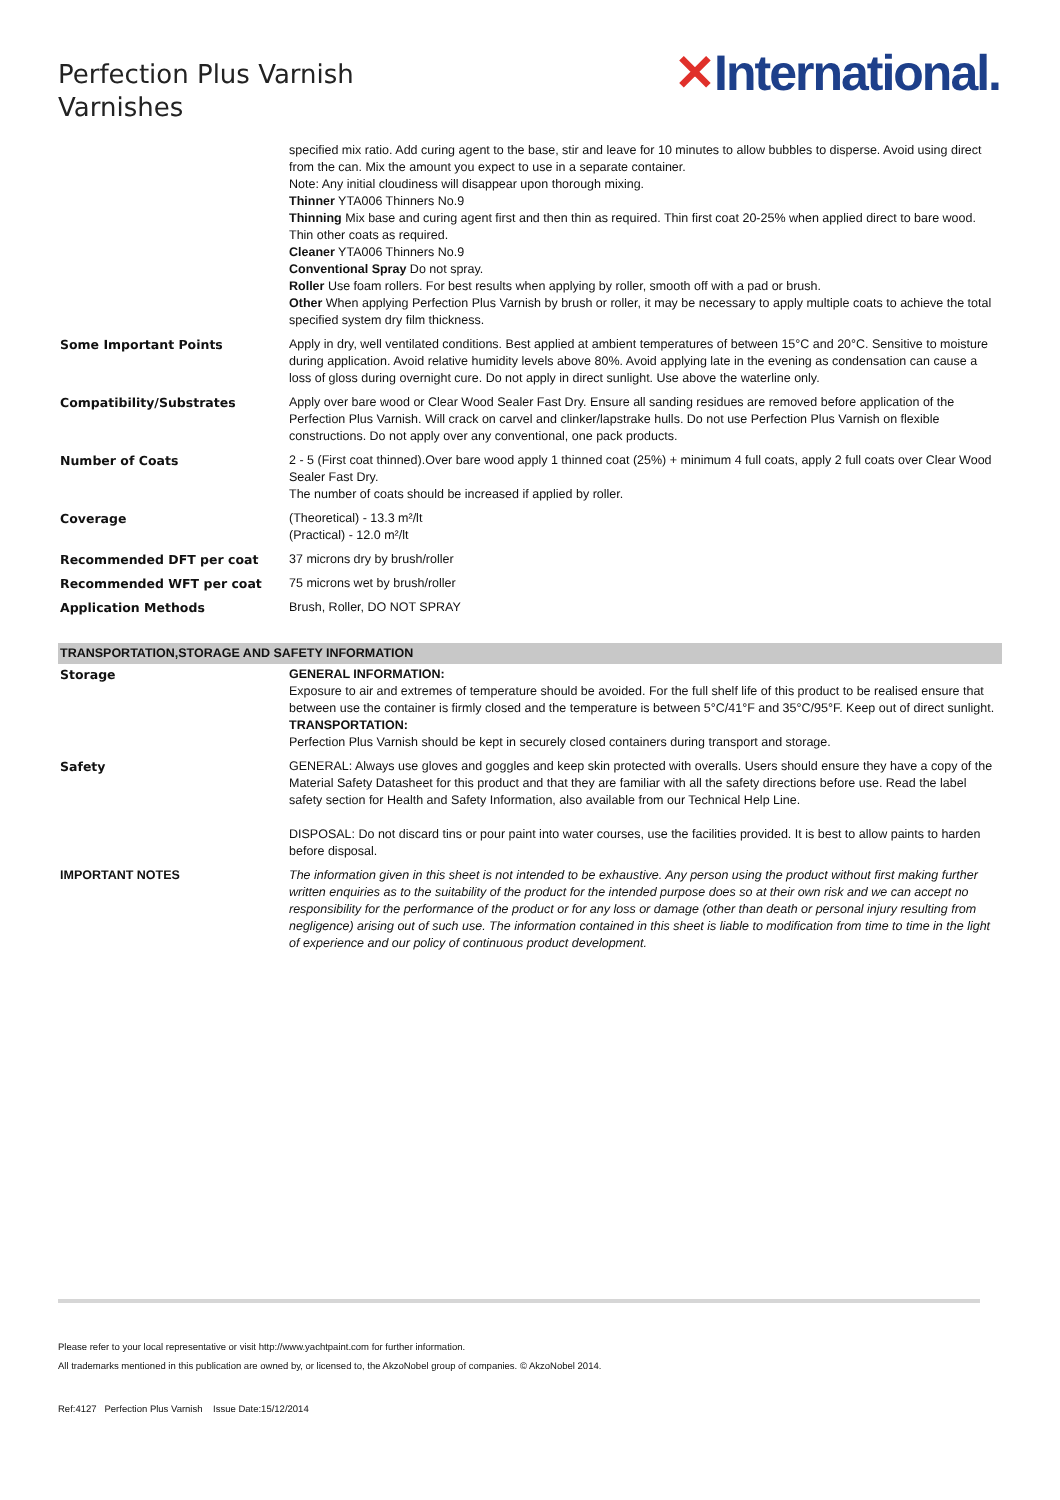Perfection Plus Varnish
Varnishes
✕International.
| | specified mix ratio. Add curing agent to the base, stir and leave for 10 minutes to allow bubbles to disperse. Avoid using direct from the can. Mix the amount you expect to use in a separate container. Note: Any initial cloudiness will disappear upon thorough mixing. Thinner YTA006 Thinners No.9 Thinning Mix base and curing agent first and then thin as required. Thin first coat 20-25% when applied direct to bare wood. Thin other coats as required. Cleaner YTA006 Thinners No.9 Conventional Spray Do not spray. Roller Use foam rollers. For best results when applying by roller, smooth off with a pad or brush. Other When applying Perfection Plus Varnish by brush or roller, it may be necessary to apply multiple coats to achieve the total specified system dry film thickness. |
| Some Important Points | Apply in dry, well ventilated conditions. Best applied at ambient temperatures of between 15°C and 20°C. Sensitive to moisture during application. Avoid relative humidity levels above 80%. Avoid applying late in the evening as condensation can cause a loss of gloss during overnight cure. Do not apply in direct sunlight. Use above the waterline only. |
| Compatibility/Substrates | Apply over bare wood or Clear Wood Sealer Fast Dry. Ensure all sanding residues are removed before application of the Perfection Plus Varnish. Will crack on carvel and clinker/lapstrake hulls. Do not use Perfection Plus Varnish on flexible constructions. Do not apply over any conventional, one pack products. |
| Number of Coats | 2 - 5 (First coat thinned).Over bare wood apply 1 thinned coat (25%) + minimum 4 full coats, apply 2 full coats over Clear Wood Sealer Fast Dry. The number of coats should be increased if applied by roller. |
| Coverage | (Theoretical) - 13.3 m²/lt (Practical) - 12.0 m²/lt |
| Recommended DFT per coat | 37 microns dry by brush/roller |
| Recommended WFT per coat | 75 microns wet by brush/roller |
| Application Methods | Brush, Roller, DO NOT SPRAY |
| TRANSPORTATION,STORAGE AND SAFETY INFORMATION | |
| Storage | GENERAL INFORMATION: Exposure to air and extremes of temperature should be avoided. For the full shelf life of this product to be realised ensure that between use the container is firmly closed and the temperature is between 5°C/41°F and 35°C/95°F. Keep out of direct sunlight. TRANSPORTATION: Perfection Plus Varnish should be kept in securely closed containers during transport and storage. |
| Safety | GENERAL: Always use gloves and goggles and keep skin protected with overalls. Users should ensure they have a copy of the Material Safety Datasheet for this product and that they are familiar with all the safety directions before use. Read the label safety section for Health and Safety Information, also available from our Technical Help Line. DISPOSAL: Do not discard tins or pour paint into water courses, use the facilities provided. It is best to allow paints to harden before disposal. |
| IMPORTANT NOTES | The information given in this sheet is not intended to be exhaustive. Any person using the product without first making further written enquiries as to the suitability of the product for the intended purpose does so at their own risk and we can accept no responsibility for the performance of the product or for any loss or damage (other than death or personal injury resulting from negligence) arising out of such use. The information contained in this sheet is liable to modification from time to time in the light of experience and our policy of continuous product development. |
Please refer to your local representative or visit http://www.yachtpaint.com for further information.
All trademarks mentioned in this publication are owned by, or licensed to, the AkzoNobel group of companies. © AkzoNobel 2014.
Ref:4127 Perfection Plus Varnish Issue Date:15/12/2014